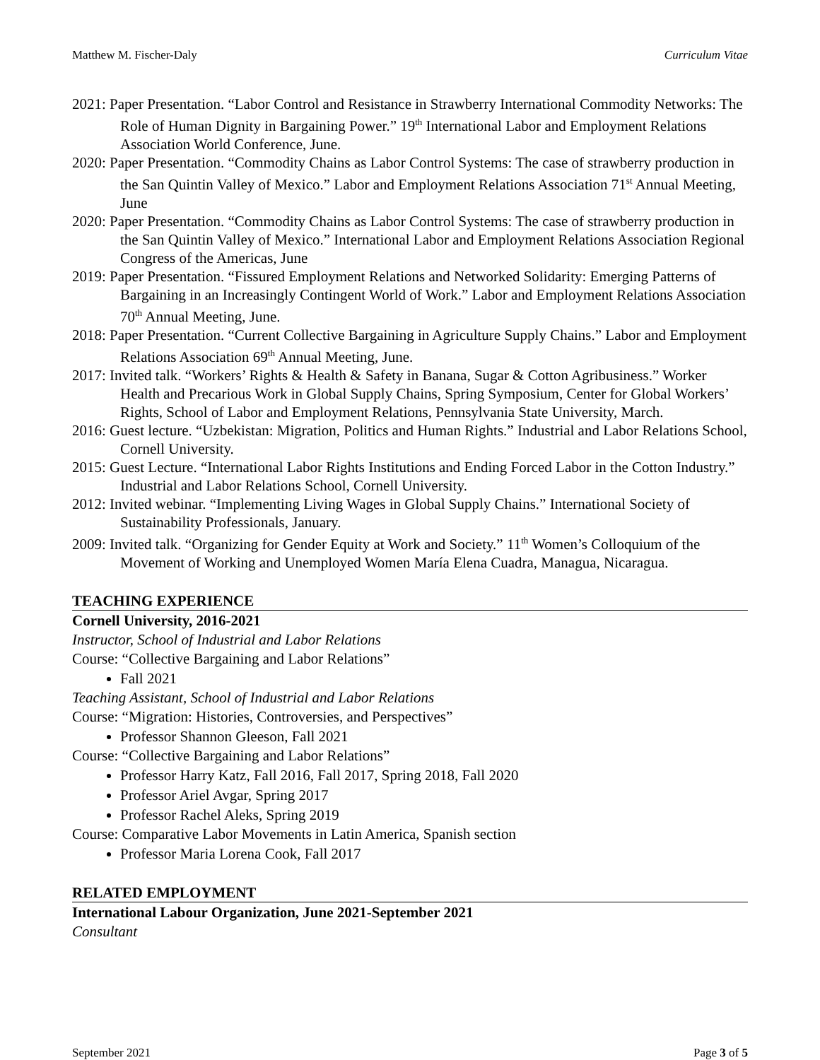Matthew M. Fischer-Daly Curriculum Vitae
2021: Paper Presentation. “Labor Control and Resistance in Strawberry International Commodity Networks: The Role of Human Dignity in Bargaining Power.” 19<sup>th</sup> International Labor and Employment Relations Association World Conference, June.
2020: Paper Presentation. “Commodity Chains as Labor Control Systems: The case of strawberry production in the San Quintin Valley of Mexico.” Labor and Employment Relations Association 71<sup>st</sup> Annual Meeting, June
2020: Paper Presentation. “Commodity Chains as Labor Control Systems: The case of strawberry production in the San Quintin Valley of Mexico.” International Labor and Employment Relations Association Regional Congress of the Americas, June
2019: Paper Presentation. “Fissured Employment Relations and Networked Solidarity: Emerging Patterns of Bargaining in an Increasingly Contingent World of Work.” Labor and Employment Relations Association 70<sup>th</sup> Annual Meeting, June.
2018: Paper Presentation. “Current Collective Bargaining in Agriculture Supply Chains.” Labor and Employment Relations Association 69<sup>th</sup> Annual Meeting, June.
2017: Invited talk. “Workers’ Rights & Health & Safety in Banana, Sugar & Cotton Agribusiness.” Worker Health and Precarious Work in Global Supply Chains, Spring Symposium, Center for Global Workers’ Rights, School of Labor and Employment Relations, Pennsylvania State University, March.
2016: Guest lecture. “Uzbekistan: Migration, Politics and Human Rights.” Industrial and Labor Relations School, Cornell University.
2015: Guest Lecture. “International Labor Rights Institutions and Ending Forced Labor in the Cotton Industry.” Industrial and Labor Relations School, Cornell University.
2012: Invited webinar. “Implementing Living Wages in Global Supply Chains.” International Society of Sustainability Professionals, January.
2009: Invited talk. “Organizing for Gender Equity at Work and Society.” 11<sup>th</sup> Women’s Colloquium of the Movement of Working and Unemployed Women María Elena Cuadra, Managua, Nicaragua.
TEACHING EXPERIENCE
Cornell University, 2016-2021
Instructor, School of Industrial and Labor Relations
Course: “Collective Bargaining and Labor Relations”
Fall 2021
Teaching Assistant, School of Industrial and Labor Relations
Course: “Migration: Histories, Controversies, and Perspectives”
Professor Shannon Gleeson, Fall 2021
Course: “Collective Bargaining and Labor Relations”
Professor Harry Katz, Fall 2016, Fall 2017, Spring 2018, Fall 2020
Professor Ariel Avgar, Spring 2017
Professor Rachel Aleks, Spring 2019
Course: Comparative Labor Movements in Latin America, Spanish section
Professor Maria Lorena Cook, Fall 2017
RELATED EMPLOYMENT
International Labour Organization, June 2021-September 2021
Consultant
September 2021 Page 3 of 5